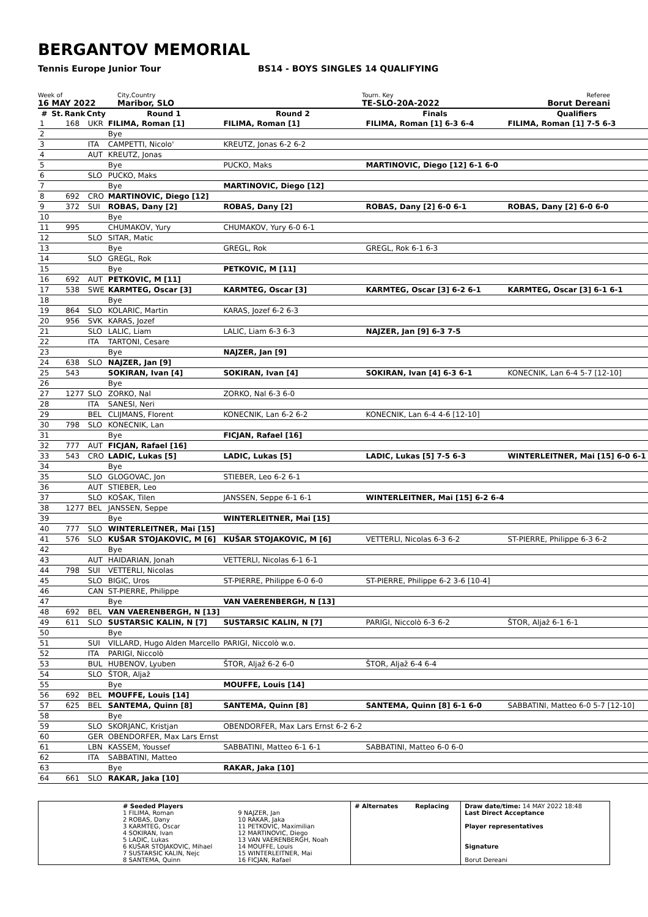BERGANTOV MEMORIAL
Tennis Europe Junior Tour BS14 - BOYS SINGLES 14 QUALIFYING
Week of
16 MAY 2022
City,Country
Maribor, SLO
Tourn. Key
TE-SLO-20A-2022
Referee
Borut Dereani
| # | St. | Rank | Cnty | Round 1 | Round 2 | Finals | Qualifiers |
| --- | --- | --- | --- | --- | --- | --- | --- |
| 1 | | 168 | UKR | FILIMA, Roman [1] | FILIMA, Roman [1] | FILIMA, Roman [1] 6-3 6-4 | FILIMA, Roman [1] 7-5 6-3 |
| 2 | | | | Bye | | | |
| 3 | | | ITA | CAMPETTI, Nicolo' | KREUTZ, Jonas 6-2 6-2 | | |
| 4 | | | AUT | KREUTZ, Jonas | | | |
| 5 | | | | Bye | PUCKO, Maks | MARTINOVIC, Diego [12] 6-1 6-0 | |
| 6 | | | SLO | PUCKO, Maks | | | |
| 7 | | | | Bye | MARTINOVIC, Diego [12] | | |
| 8 | | 692 | CRO | MARTINOVIC, Diego [12] | | | |
| 9 | | 372 | SUI | ROBAS, Dany [2] | ROBAS, Dany [2] | ROBAS, Dany [2] 6-0 6-1 | ROBAS, Dany [2] 6-0 6-0 |
| 10 | | | | Bye | | | |
| 11 | | 995 | | CHUMAKOV, Yury | CHUMAKOV, Yury 6-0 6-1 | | |
| 12 | | | SLO | SITAR, Matic | | | |
| 13 | | | | Bye | GREGL, Rok | GREGL, Rok 6-1 6-3 | |
| 14 | | | SLO | GREGL, Rok | | | |
| 15 | | | | Bye | PETKOVIC, M [11] | | |
| 16 | | 692 | AUT | PETKOVIC, M [11] | | | |
| 17 | | 538 | SWE | KARMTEG, Oscar [3] | KARMTEG, Oscar [3] | KARMTEG, Oscar [3] 6-2 6-1 | KARMTEG, Oscar [3] 6-1 6-1 |
| 18 | | | | Bye | | | |
| 19 | | 864 | SLO | KOLARIC, Martin | KARAS, Jozef 6-2 6-3 | | |
| 20 | | 956 | SVK | KARAS, Jozef | | | |
| 21 | | | SLO | LALIC, Liam | LALIC, Liam 6-3 6-3 | NAJZER, Jan [9] 6-3 7-5 | |
| 22 | | | ITA | TARTONI, Cesare | | | |
| 23 | | | | Bye | NAJZER, Jan [9] | | |
| 24 | | 638 | SLO | NAJZER, Jan [9] | | | |
| 25 | | 543 | | SOKIRAN, Ivan [4] | SOKIRAN, Ivan [4] | SOKIRAN, Ivan [4] 6-3 6-1 | KONECNIK, Lan 6-4 5-7 [12-10] |
| 26 | | | | Bye | | | |
| 27 | | 1277 | SLO | ZORKO, Nal | ZORKO, Nal 6-3 6-0 | | |
| 28 | | | ITA | SANESI, Neri | | | |
| 29 | | | BEL | CLIJMANS, Florent | KONECNIK, Lan 6-2 6-2 | KONECNIK, Lan 6-4 4-6 [12-10] | |
| 30 | | 798 | SLO | KONECNIK, Lan | | | |
| 31 | | | | Bye | FICJAN, Rafael [16] | | |
| 32 | | 777 | AUT | FICJAN, Rafael [16] | | | |
| 33 | | 543 | CRO | LADIC, Lukas [5] | LADIC, Lukas [5] | LADIC, Lukas [5] 7-5 6-3 | WINTERLEITNER, Mai [15] 6-0 6-1 |
| 34 | | | | Bye | | | |
| 35 | | | SLO | GLOGOVAC, Jon | STIEBER, Leo 6-2 6-1 | | |
| 36 | | | AUT | STIEBER, Leo | | | |
| 37 | | | SLO | KOŠAK, Tilen | JANSSEN, Seppe 6-1 6-1 | WINTERLEITNER, Mai [15] 6-2 6-4 | |
| 38 | | 1277 | BEL | JANSSEN, Seppe | | | |
| 39 | | | | Bye | WINTERLEITNER, Mai [15] | | |
| 40 | | 777 | SLO | WINTERLEITNER, Mai [15] | | | |
| 41 | | 576 | SLO | KUŠAR STOJAKOVIC, M [6] | KUŠAR STOJAKOVIC, M [6] | VETTERLI, Nicolas 6-3 6-2 | ST-PIERRE, Philippe 6-3 6-2 |
| 42 | | | | Bye | | | |
| 43 | | | AUT | HAIDARIAN, Jonah | VETTERLI, Nicolas 6-1 6-1 | | |
| 44 | | 798 | SUI | VETTERLI, Nicolas | | | |
| 45 | | | SLO | BIGIC, Uros | ST-PIERRE, Philippe 6-0 6-0 | ST-PIERRE, Philippe 6-2 3-6 [10-4] | |
| 46 | | | CAN | ST-PIERRE, Philippe | | | |
| 47 | | | | Bye | VAN VAERENBERGH, N [13] | | |
| 48 | | 692 | BEL | VAN VAERENBERGH, N [13] | | | |
| 49 | | 611 | SLO | SUSTARSIC KALIN, N [7] | SUSTARSIC KALIN, N [7] | PARIGI, Niccolò 6-3 6-2 | ŠTOR, Aljaž 6-1 6-1 |
| 50 | | | | Bye | | | |
| 51 | | | SUI | VILLARD, Hugo Alden Marcello | PARIGI, Niccolò w.o. | | |
| 52 | | | ITA | PARIGI, Niccolò | | | |
| 53 | | | BUL | HUBENOV, Lyuben | ŠTOR, Aljaž 6-2 6-0 | ŠTOR, Aljaž 6-4 6-4 | |
| 54 | | | SLO | ŠTOR, Aljaž | | | |
| 55 | | | | Bye | MOUFFE, Louis [14] | | |
| 56 | | 692 | BEL | MOUFFE, Louis [14] | | | |
| 57 | | 625 | BEL | SANTEMA, Quinn [8] | SANTEMA, Quinn [8] | SANTEMA, Quinn [8] 6-1 6-0 | SABBATINI, Matteo 6-0 5-7 [12-10] |
| 58 | | | | Bye | | | |
| 59 | | | SLO | SKORJANC, Kristjan | OBENDORFER, Max Lars Ernst 6-2 6-2 | | |
| 60 | | | GER | OBENDORFER, Max Lars Ernst | | | |
| 61 | | | LBN | KASSEM, Youssef | SABBATINI, Matteo 6-1 6-1 | SABBATINI, Matteo 6-0 6-0 | |
| 62 | | | ITA | SABBATINI, Matteo | | | |
| 63 | | | | Bye | RAKAR, Jaka [10] | | |
| 64 | | 661 | SLO | RAKAR, Jaka [10] | | | |
| | # Seeded Players 1 FILIMA, Roman 2 ROBAS, Dany 3 KARMTEG, Oscar 4 SOKIRAN, Ivan 5 LADIC, Lukas 6 KUŠAR STOJAKOVIC, Mihael 7 SUSTARSIC KALIN, Nejc 8 SANTEMA, Quinn | 9 NAJZER, Jan 10 RAKAR, Jaka 11 PETKOVIC, Maximilian 12 MARTINOVIC, Diego 13 VAN VAERENBERGH, Noah 14 MOUFFE, Louis 15 WINTERLEITNER, Mai 16 FICJAN, Rafael | # Alternates | Replacing | Draw date/time: 14 MAY 2022 18:48 Last Direct Acceptance Player representatives Signature Borut Dereani |